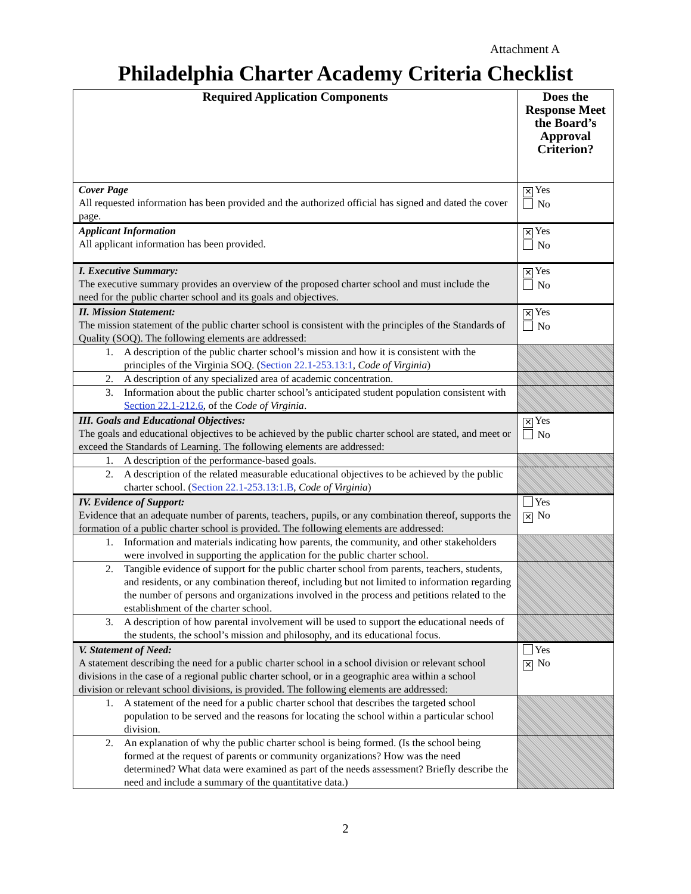Attachment A
Philadelphia Charter Academy Criteria Checklist
| Required Application Components | Does the Response Meet the Board’s Approval Criterion? |
| --- | --- |
| Cover Page All requested information has been provided and the authorized official has signed and dated the cover page. | ✕ Yes No |
| Applicant Information All applicant information has been provided. | ✕ Yes No |
| I. Executive Summary: The executive summary provides an overview of the proposed charter school and must include the need for the public charter school and its goals and objectives. | ✕ Yes No |
| II. Mission Statement: The mission statement of the public charter school is consistent with the principles of the Standards of Quality (SOQ). The following elements are addressed: | ✕ Yes No |
| 1. A description of the public charter school’s mission and how it is consistent with the principles of the Virginia SOQ. ( Section 22.1-253.13:1 , Code of Virginia ) | |
| 2. A description of any specialized area of academic concentration. | |
| 3. Information about the public charter school’s anticipated student population consistent with Section 22.1-212.6 , of the Code of Virginia . | |
| III. Goals and Educational Objectives: The goals and educational objectives to be achieved by the public charter school are stated, and meet or exceed the Standards of Learning. The following elements are addressed: | ✕ Yes No |
| 1. A description of the performance-based goals. | |
| 2. A description of the related measurable educational objectives to be achieved by the public charter school. ( Section 22.1-253.13:1.B , Code of Virginia ) | |
| IV. Evidence of Support: Evidence that an adequate number of parents, teachers, pupils, or any combination thereof, supports the formation of a public charter school is provided. The following elements are addressed: | Yes ✕ No |
| 1. Information and materials indicating how parents, the community, and other stakeholders were involved in supporting the application for the public charter school. | |
| 2. Tangible evidence of support for the public charter school from parents, teachers, students, and residents, or any combination thereof, including but not limited to information regarding the number of persons and organizations involved in the process and petitions related to the establishment of the charter school. | |
| 3. A description of how parental involvement will be used to support the educational needs of the students, the school’s mission and philosophy, and its educational focus. | |
| V. Statement of Need: A statement describing the need for a public charter school in a school division or relevant school divisions in the case of a regional public charter school, or in a geographic area within a school division or relevant school divisions, is provided. The following elements are addressed: | Yes ✕ No |
| 1. A statement of the need for a public charter school that describes the targeted school population to be served and the reasons for locating the school within a particular school division. | |
| 2. An explanation of why the public charter school is being formed. (Is the school being formed at the request of parents or community organizations? How was the need determined? What data were examined as part of the needs assessment? Briefly describe the need and include a summary of the quantitative data.) | |
2